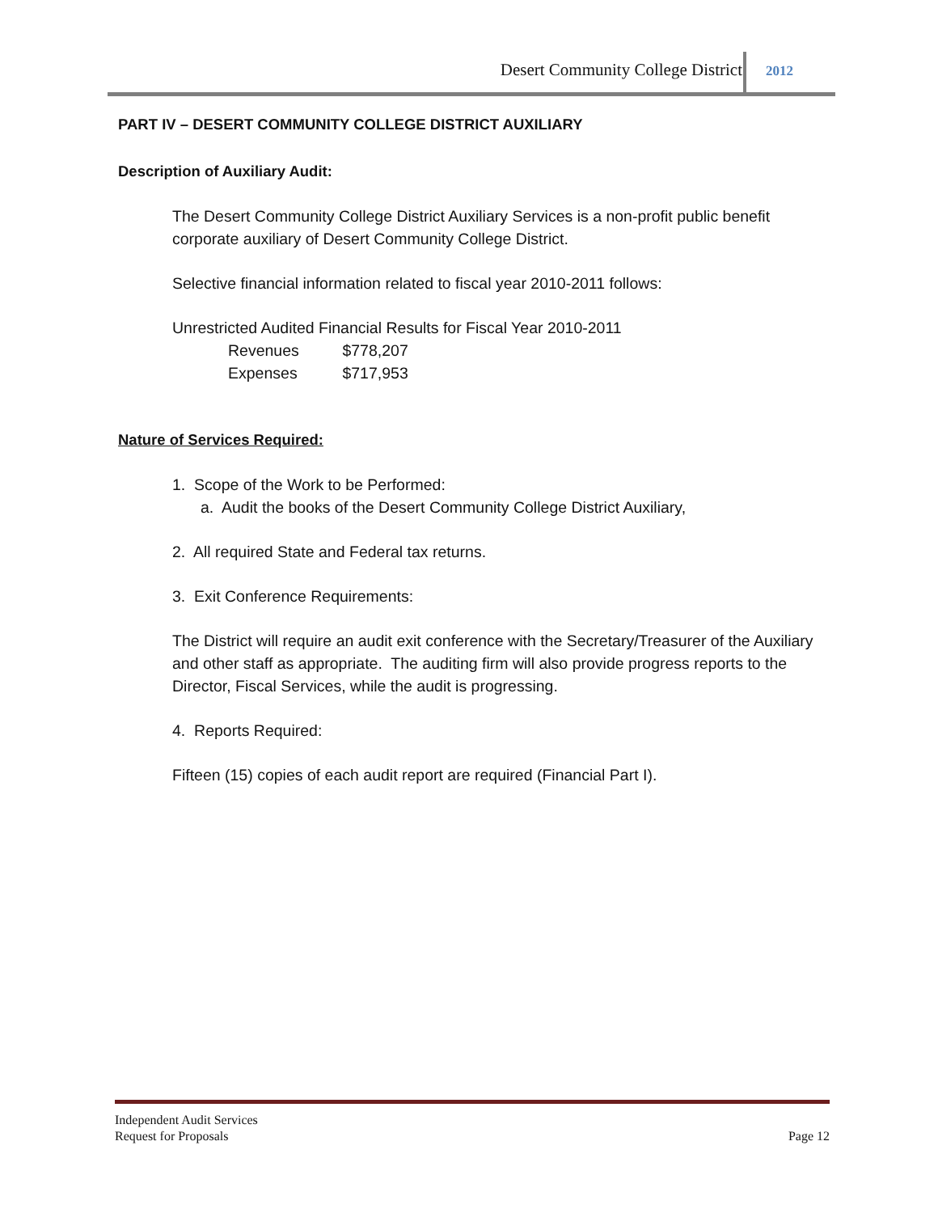Desert Community College District
2012
PART IV – DESERT COMMUNITY COLLEGE DISTRICT AUXILIARY
Description of Auxiliary Audit:
The Desert Community College District Auxiliary Services is a non-profit public benefit corporate auxiliary of Desert Community College District.
Selective financial information related to fiscal year 2010-2011 follows:
Unrestricted Audited Financial Results for Fiscal Year 2010-2011
Revenues $778,207
Expenses $717,953
Nature of Services Required:
1. Scope of the Work to be Performed:
a. Audit the books of the Desert Community College District Auxiliary,
2. All required State and Federal tax returns.
3. Exit Conference Requirements:
The District will require an audit exit conference with the Secretary/Treasurer of the Auxiliary and other staff as appropriate. The auditing firm will also provide progress reports to the Director, Fiscal Services, while the audit is progressing.
4. Reports Required:
Fifteen (15) copies of each audit report are required (Financial Part I).
Independent Audit Services
Request for Proposals Page 12